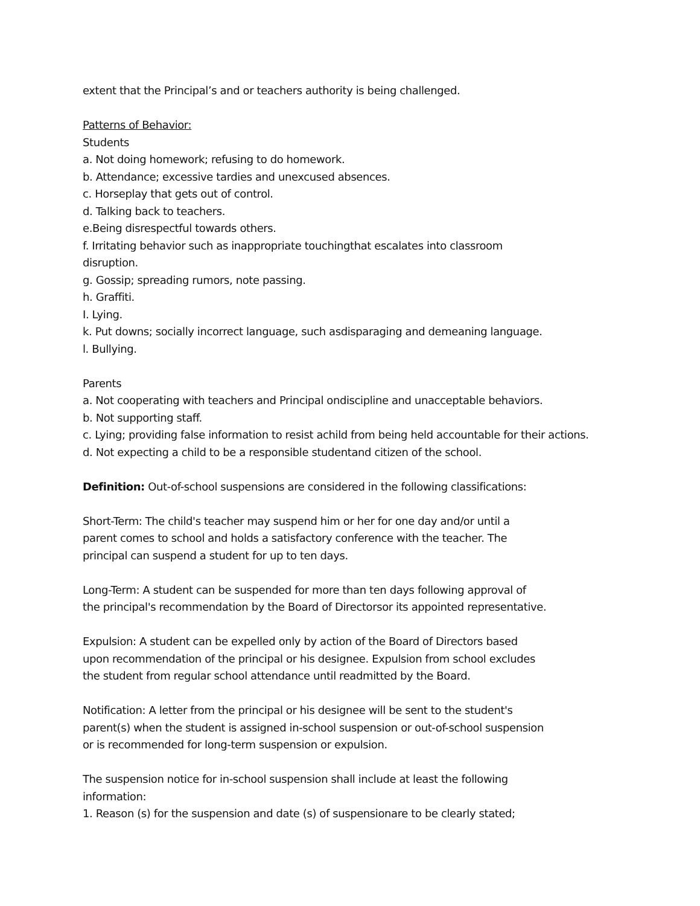extent that the Principal’s and or teachers authority is being challenged.
Patterns of Behavior:
Students
a. Not doing homework; refusing to do homework.
b. Attendance; excessive tardies and unexcused absences.
c. Horseplay that gets out of control.
d. Talking back to teachers.
e.Being disrespectful towards others.
f. Irritating behavior such as inappropriate touchingthat escalates into classroom
disruption.
g. Gossip; spreading rumors, note passing.
h. Graffiti.
I. Lying.
k. Put downs; socially incorrect language, such asdisparaging and demeaning language.
l. Bullying.
Parents
a. Not cooperating with teachers and Principal ondiscipline and unacceptable behaviors.
b. Not supporting staff.
c. Lying; providing false information to resist achild from being held accountable for their actions.
d. Not expecting a child to be a responsible studentand citizen of the school.
Definition: Out-of-school suspensions are considered in the following classifications:
Short-Term: The child's teacher may suspend him or her for one day and/or until a
parent comes to school and holds a satisfactory conference with the teacher. The
principal can suspend a student for up to ten days.
Long-Term: A student can be suspended for more than ten days following approval of
the principal's recommendation by the Board of Directorsor its appointed representative.
Expulsion: A student can be expelled only by action of the Board of Directors based
upon recommendation of the principal or his designee. Expulsion from school excludes
the student from regular school attendance until readmitted by the Board.
Notification: A letter from the principal or his designee will be sent to the student's
parent(s) when the student is assigned in-school suspension or out-of-school suspension
or is recommended for long-term suspension or expulsion.
The suspension notice for in-school suspension shall include at least the following
information:
1. Reason (s) for the suspension and date (s) of suspensionare to be clearly stated;